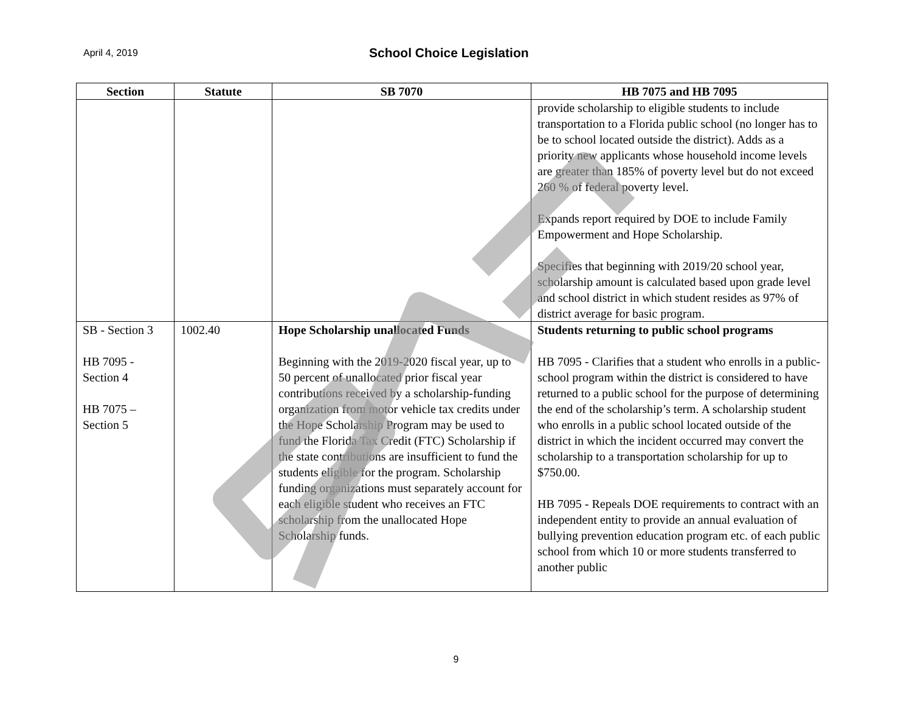April 4, 2019
School Choice Legislation
| Section | Statute | SB 7070 | HB 7075 and HB 7095 |
| --- | --- | --- | --- |
| | | | provide scholarship to eligible students to include transportation to a Florida public school (no longer has to be to school located outside the district). Adds as a priority new applicants whose household income levels are greater than 185% of poverty level but do not exceed 260 % of federal poverty level. Expands report required by DOE to include Family Empowerment and Hope Scholarship. Specifies that beginning with 2019/20 school year, scholarship amount is calculated based upon grade level and school district in which student resides as 97% of district average for basic program. |
| SB - Section 3 HB 7095 - Section 4 HB 7075 – Section 5 | 1002.40 | Hope Scholarship unallocated Funds Beginning with the 2019-2020 fiscal year, up to 50 percent of unallocated prior fiscal year contributions received by a scholarship-funding organization from motor vehicle tax credits under the Hope Scholarship Program may be used to fund the Florida Tax Credit (FTC) Scholarship if the state contributions are insufficient to fund the students eligible for the program. Scholarship funding organizations must separately account for each eligible student who receives an FTC scholarship from the unallocated Hope Scholarship funds. | Students returning to public school programs HB 7095 - Clarifies that a student who enrolls in a public-school program within the district is considered to have returned to a public school for the purpose of determining the end of the scholarship’s term. A scholarship student who enrolls in a public school located outside of the district in which the incident occurred may convert the scholarship to a transportation scholarship for up to $750.00. HB 7095 - Repeals DOE requirements to contract with an independent entity to provide an annual evaluation of bullying prevention education program etc. of each public school from which 10 or more students transferred to another public |
9